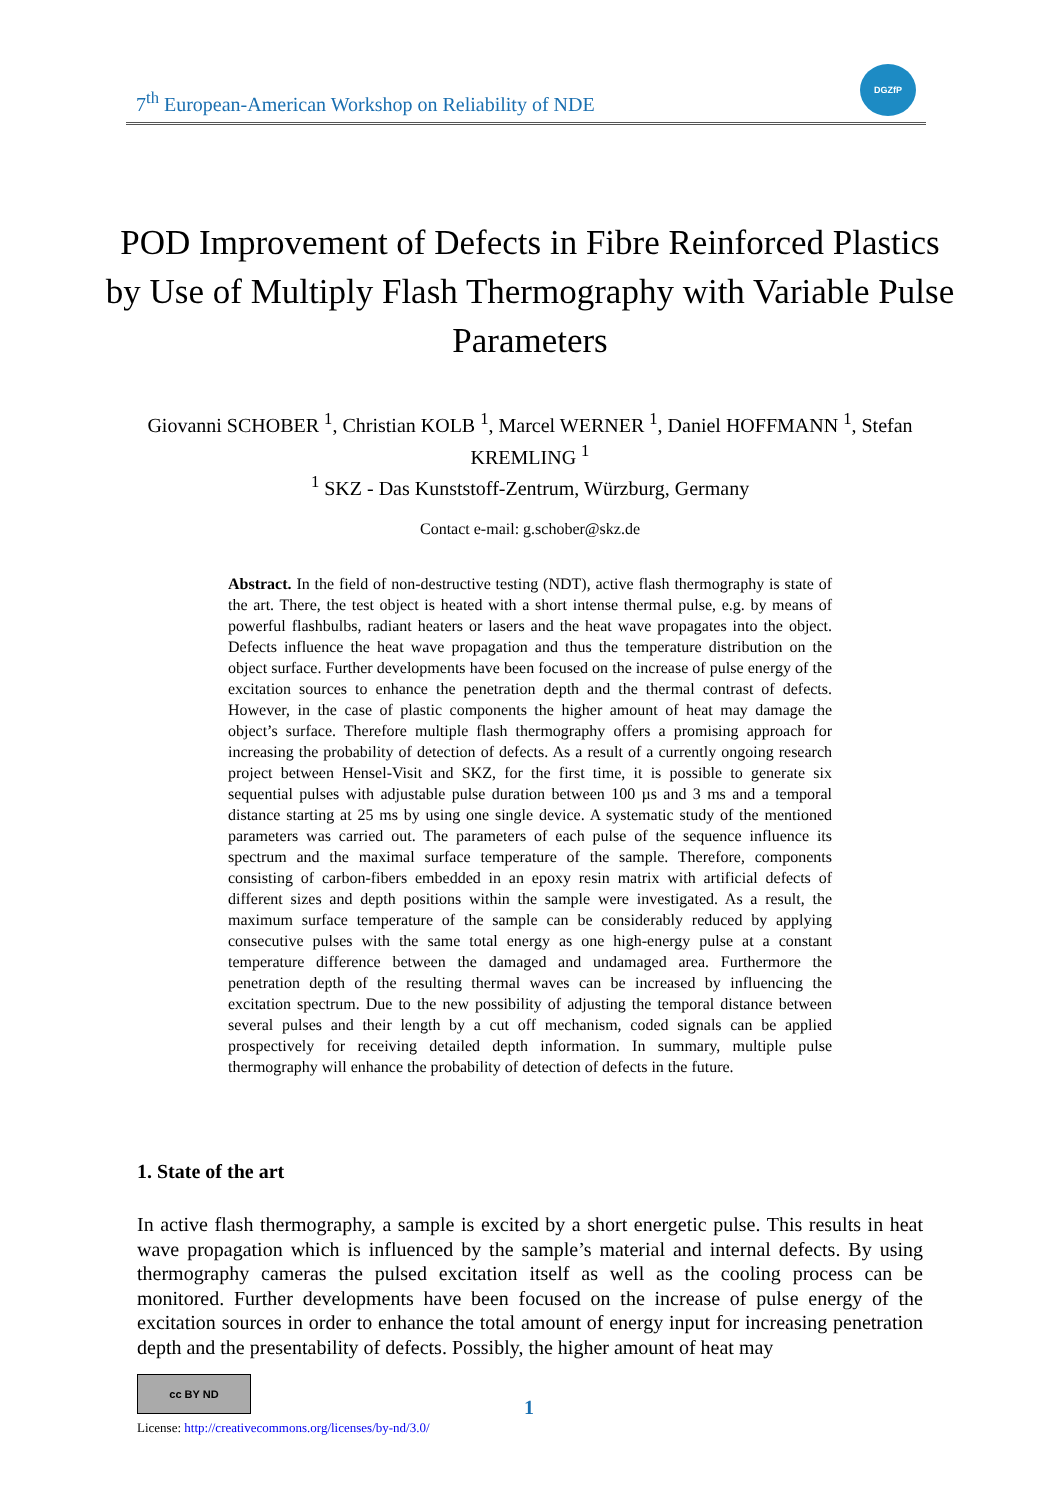7<sup>th</sup> European-American Workshop on Reliability of NDE
DGZfP
POD Improvement of Defects in Fibre Reinforced Plastics by Use of Multiply Flash Thermography with Variable Pulse Parameters
Giovanni SCHOBER <sup>1</sup>, Christian KOLB <sup>1</sup>, Marcel WERNER <sup>1</sup>, Daniel HOFFMANN <sup>1</sup>, Stefan KREMLING <sup>1</sup>
<sup>1</sup> SKZ - Das Kunststoff-Zentrum, Würzburg, Germany
Contact e-mail: g.schober@skz.de
Abstract. In the field of non-destructive testing (NDT), active flash thermography is state of the art. There, the test object is heated with a short intense thermal pulse, e.g. by means of powerful flashbulbs, radiant heaters or lasers and the heat wave propagates into the object. Defects influence the heat wave propagation and thus the temperature distribution on the object surface. Further developments have been focused on the increase of pulse energy of the excitation sources to enhance the penetration depth and the thermal contrast of defects. However, in the case of plastic components the higher amount of heat may damage the object’s surface. Therefore multiple flash thermography offers a promising approach for increasing the probability of detection of defects. As a result of a currently ongoing research project between Hensel-Visit and SKZ, for the first time, it is possible to generate six sequential pulses with adjustable pulse duration between 100 µs and 3 ms and a temporal distance starting at 25 ms by using one single device. A systematic study of the mentioned parameters was carried out. The parameters of each pulse of the sequence influence its spectrum and the maximal surface temperature of the sample. Therefore, components consisting of carbon-fibers embedded in an epoxy resin matrix with artificial defects of different sizes and depth positions within the sample were investigated. As a result, the maximum surface temperature of the sample can be considerably reduced by applying consecutive pulses with the same total energy as one high-energy pulse at a constant temperature difference between the damaged and undamaged area. Furthermore the penetration depth of the resulting thermal waves can be increased by influencing the excitation spectrum. Due to the new possibility of adjusting the temporal distance between several pulses and their length by a cut off mechanism, coded signals can be applied prospectively for receiving detailed depth information. In summary, multiple pulse thermography will enhance the probability of detection of defects in the future.
1. State of the art
In active flash thermography, a sample is excited by a short energetic pulse. This results in heat wave propagation which is influenced by the sample’s material and internal defects. By using thermography cameras the pulsed excitation itself as well as the cooling process can be monitored. Further developments have been focused on the increase of pulse energy of the excitation sources in order to enhance the total amount of energy input for increasing penetration depth and the presentability of defects. Possibly, the higher amount of heat may
cc BY ND
License: http://creativecommons.org/licenses/by-nd/3.0/
1